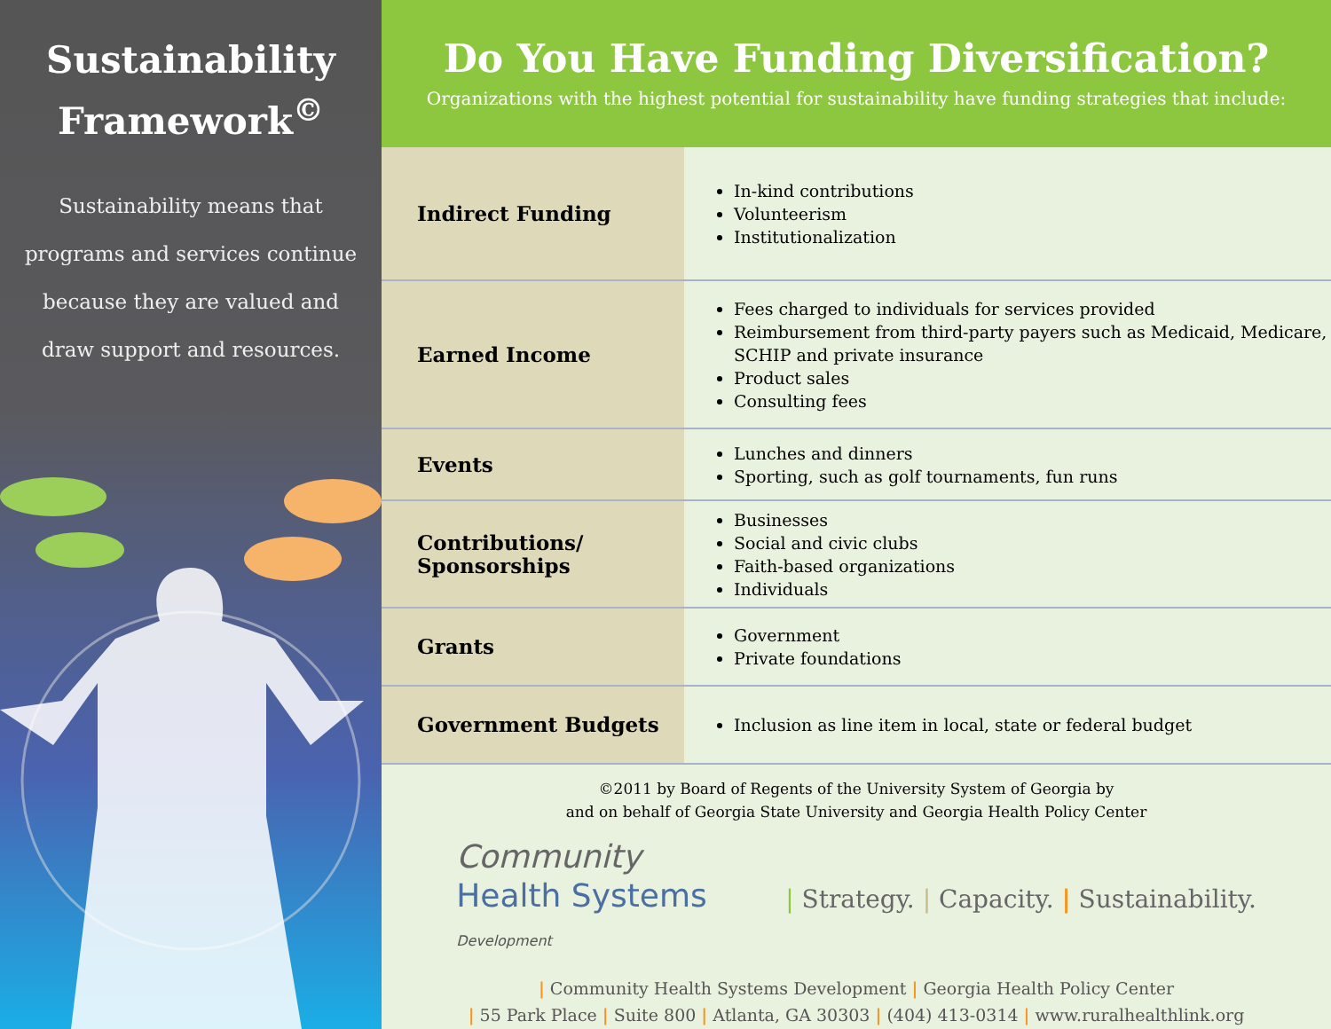Sustainability
Framework<sup>©</sup>
Sustainability means that programs and services continue because they are valued and draw support and resources.
Do You Have Funding Diversification?
Organizations with the highest potential for sustainability have funding strategies that include:
| Indirect Funding | In-kind contributions Volunteerism Institutionalization |
| Earned Income | Fees charged to individuals for services provided Reimbursement from third-party payers such as Medicaid, Medicare, SCHIP and private insurance Product sales Consulting fees |
| Events | Lunches and dinners Sporting, such as golf tournaments, fun runs |
| Contributions/ Sponsorships | Businesses Social and civic clubs Faith-based organizations Individuals |
| Grants | Government Private foundations |
| Government Budgets | Inclusion as line item in local, state or federal budget |
©2011 by Board of Regents of the University System of Georgia by
and on behalf of Georgia State University and Georgia Health Policy Center
Community
Health Systems
Development
| Strategy. | Capacity. | Sustainability.
| Community Health Systems Development | Georgia Health Policy Center
| 55 Park Place | Suite 800 | Atlanta, GA 30303 | (404) 413-0314 | www.ruralhealthlink.org